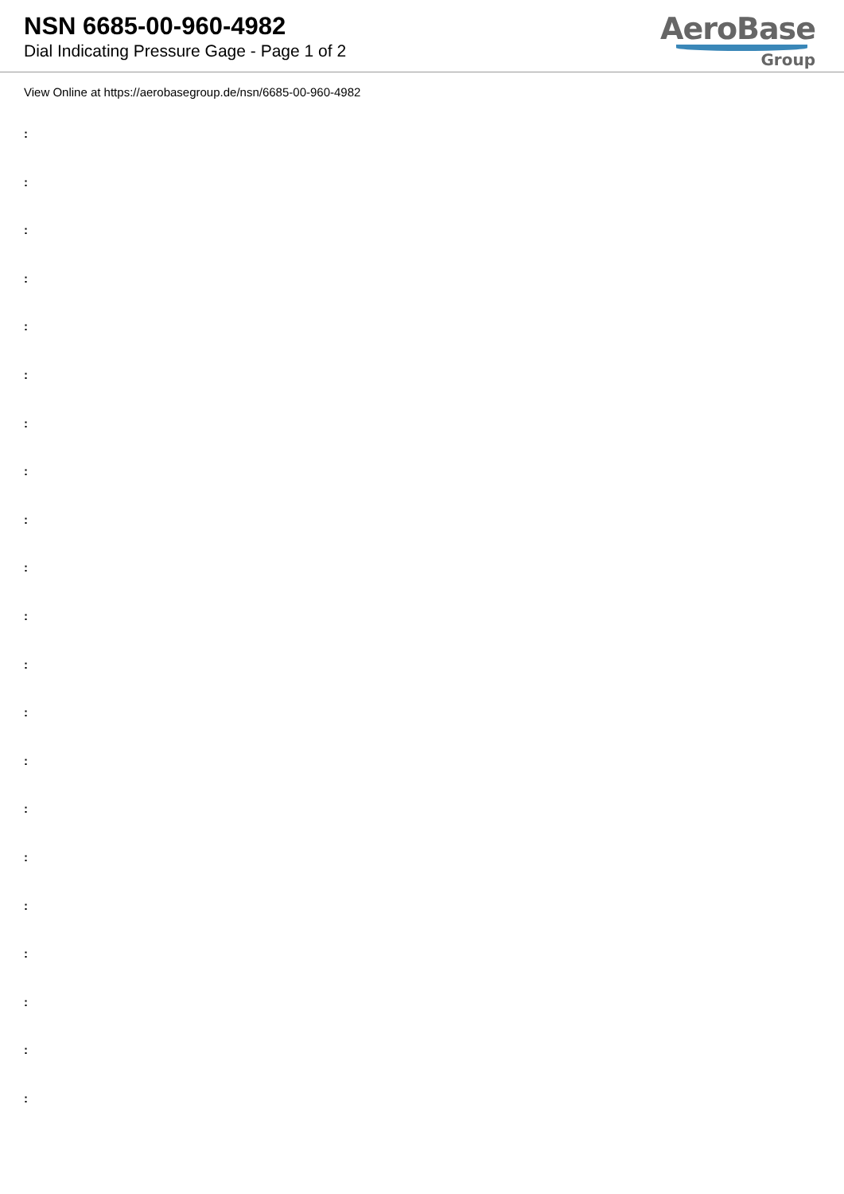NSN 6685-00-960-4982
Dial Indicating Pressure Gage - Page 1 of 2
AeroBase
Group
View Online at https://aerobasegroup.de/nsn/6685-00-960-4982
:
:
:
:
:
:
:
:
:
:
:
:
:
:
:
:
:
:
:
:
: